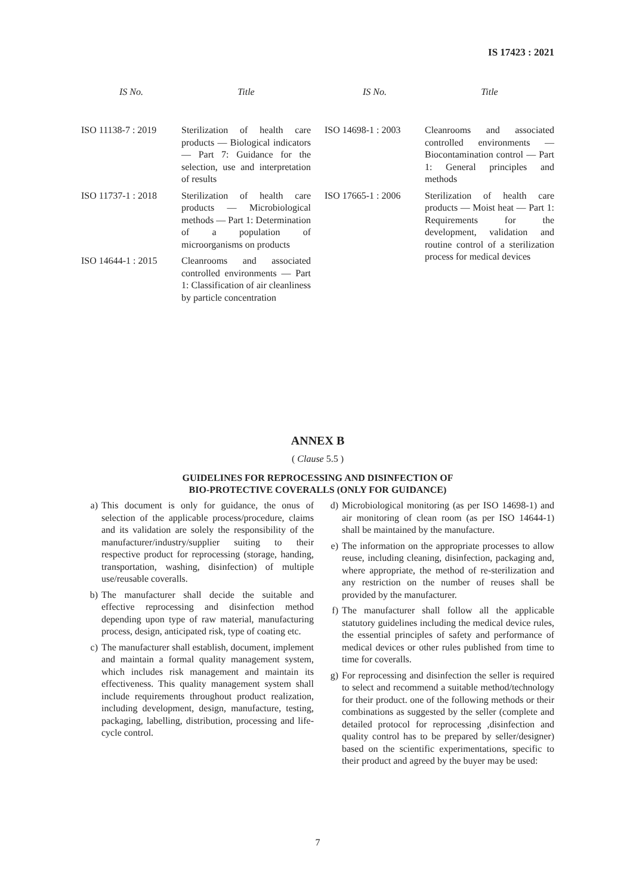IS 17423 : 2021
| IS No. | Title |
| --- | --- |
| ISO 11138-7 : 2019 | Sterilization of health care products — Biological indicators — Part 7: Guidance for the selection, use and interpretation of results |
| ISO 11737-1 : 2018 | Sterilization of health care products — Microbiological methods — Part 1: Determination of a population of microorganisms on products |
| ISO 14644-1 : 2015 | Cleanrooms and associated controlled environments — Part 1: Classification of air cleanliness by particle concentration |
| IS No. | Title |
| --- | --- |
| ISO 14698-1 : 2003 | Cleanrooms and associated controlled environments — Biocontamination control — Part 1: General principles and methods |
| ISO 17665-1 : 2006 | Sterilization of health care products — Moist heat — Part 1: Requirements for the development, validation and routine control of a sterilization process for medical devices |
ANNEX B
( Clause 5.5 )
GUIDELINES FOR REPROCESSING AND DISINFECTION OF
BIO-PROTECTIVE COVERALLS (ONLY FOR GUIDANCE)
a) This document is only for guidance, the onus of selection of the applicable process/procedure, claims and its validation are solely the responsibility of the manufacturer/industry/supplier suiting to their respective product for reprocessing (storage, handing, transportation, washing, disinfection) of multiple use/reusable coveralls.
b) The manufacturer shall decide the suitable and effective reprocessing and disinfection method depending upon type of raw material, manufacturing process, design, anticipated risk, type of coating etc.
c) The manufacturer shall establish, document, implement and maintain a formal quality management system, which includes risk management and maintain its effectiveness. This quality management system shall include requirements throughout product realization, including development, design, manufacture, testing, packaging, labelling, distribution, processing and life-cycle control.
d) Microbiological monitoring (as per ISO 14698-1) and air monitoring of clean room (as per ISO 14644-1) shall be maintained by the manufacture.
e) The information on the appropriate processes to allow reuse, including cleaning, disinfection, packaging and, where appropriate, the method of re-sterilization and any restriction on the number of reuses shall be provided by the manufacturer.
f) The manufacturer shall follow all the applicable statutory guidelines including the medical device rules, the essential principles of safety and performance of medical devices or other rules published from time to time for coveralls.
g) For reprocessing and disinfection the seller is required to select and recommend a suitable method/technology for their product. one of the following methods or their combinations as suggested by the seller (complete and detailed protocol for reprocessing ,disinfection and quality control has to be prepared by seller/designer) based on the scientific experimentations, specific to their product and agreed by the buyer may be used:
7